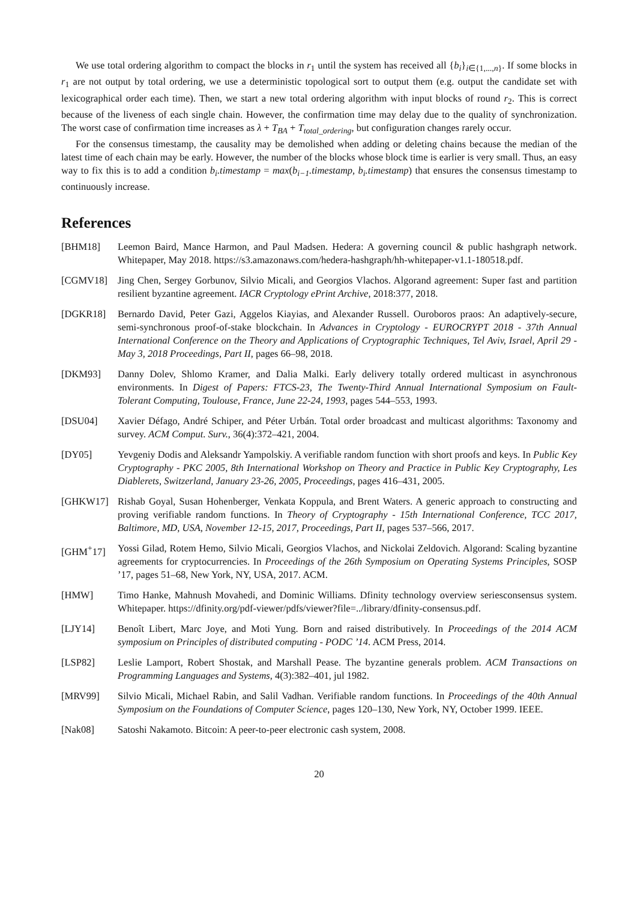We use total ordering algorithm to compact the blocks in r<sub>1</sub> until the system has received all {b<sub>i</sub>}<sub>i∈{1,...,n}</sub>. If some blocks in r<sub>1</sub> are not output by total ordering, we use a deterministic topological sort to output them (e.g. output the candidate set with lexicographical order each time). Then, we start a new total ordering algorithm with input blocks of round r<sub>2</sub>. This is correct because of the liveness of each single chain. However, the confirmation time may delay due to the quality of synchronization. The worst case of confirmation time increases as λ + T<sub>BA</sub> + T<sub>total_ordering</sub>, but configuration changes rarely occur.
For the consensus timestamp, the causality may be demolished when adding or deleting chains because the median of the latest time of each chain may be early. However, the number of the blocks whose block time is earlier is very small. Thus, an easy way to fix this is to add a condition b<sub>i</sub>.timestamp = max(b<sub>i−1</sub>.timestamp, b<sub>i</sub>.timestamp) that ensures the consensus timestamp to continuously increase.
References
[BHM18] Leemon Baird, Mance Harmon, and Paul Madsen. Hedera: A governing council & public hashgraph network. Whitepaper, May 2018. https://s3.amazonaws.com/hedera-hashgraph/hh-whitepaper-v1.1-180518.pdf.
[CGMV18] Jing Chen, Sergey Gorbunov, Silvio Micali, and Georgios Vlachos. Algorand agreement: Super fast and partition resilient byzantine agreement. IACR Cryptology ePrint Archive, 2018:377, 2018.
[DGKR18] Bernardo David, Peter Gazi, Aggelos Kiayias, and Alexander Russell. Ouroboros praos: An adaptively-secure, semi-synchronous proof-of-stake blockchain. In Advances in Cryptology - EUROCRYPT 2018 - 37th Annual International Conference on the Theory and Applications of Cryptographic Techniques, Tel Aviv, Israel, April 29 - May 3, 2018 Proceedings, Part II, pages 66–98, 2018.
[DKM93] Danny Dolev, Shlomo Kramer, and Dalia Malki. Early delivery totally ordered multicast in asynchronous environments. In Digest of Papers: FTCS-23, The Twenty-Third Annual International Symposium on Fault-Tolerant Computing, Toulouse, France, June 22-24, 1993, pages 544–553, 1993.
[DSU04] Xavier Défago, André Schiper, and Péter Urbán. Total order broadcast and multicast algorithms: Taxonomy and survey. ACM Comput. Surv., 36(4):372–421, 2004.
[DY05] Yevgeniy Dodis and Aleksandr Yampolskiy. A verifiable random function with short proofs and keys. In Public Key Cryptography - PKC 2005, 8th International Workshop on Theory and Practice in Public Key Cryptography, Les Diablerets, Switzerland, January 23-26, 2005, Proceedings, pages 416–431, 2005.
[GHKW17] Rishab Goyal, Susan Hohenberger, Venkata Koppula, and Brent Waters. A generic approach to constructing and proving verifiable random functions. In Theory of Cryptography - 15th International Conference, TCC 2017, Baltimore, MD, USA, November 12-15, 2017, Proceedings, Part II, pages 537–566, 2017.
[GHM<sup>+</sup>17] Yossi Gilad, Rotem Hemo, Silvio Micali, Georgios Vlachos, and Nickolai Zeldovich. Algorand: Scaling byzantine agreements for cryptocurrencies. In Proceedings of the 26th Symposium on Operating Systems Principles, SOSP ’17, pages 51–68, New York, NY, USA, 2017. ACM.
[HMW] Timo Hanke, Mahnush Movahedi, and Dominic Williams. Dfinity technology overview seriesconsensus system. Whitepaper. https://dfinity.org/pdf-viewer/pdfs/viewer?file=../library/dfinity-consensus.pdf.
[LJY14] Benoît Libert, Marc Joye, and Moti Yung. Born and raised distributively. In Proceedings of the 2014 ACM symposium on Principles of distributed computing - PODC ’14. ACM Press, 2014.
[LSP82] Leslie Lamport, Robert Shostak, and Marshall Pease. The byzantine generals problem. ACM Transactions on Programming Languages and Systems, 4(3):382–401, jul 1982.
[MRV99] Silvio Micali, Michael Rabin, and Salil Vadhan. Verifiable random functions. In Proceedings of the 40th Annual Symposium on the Foundations of Computer Science, pages 120–130, New York, NY, October 1999. IEEE.
[Nak08] Satoshi Nakamoto. Bitcoin: A peer-to-peer electronic cash system, 2008.
20